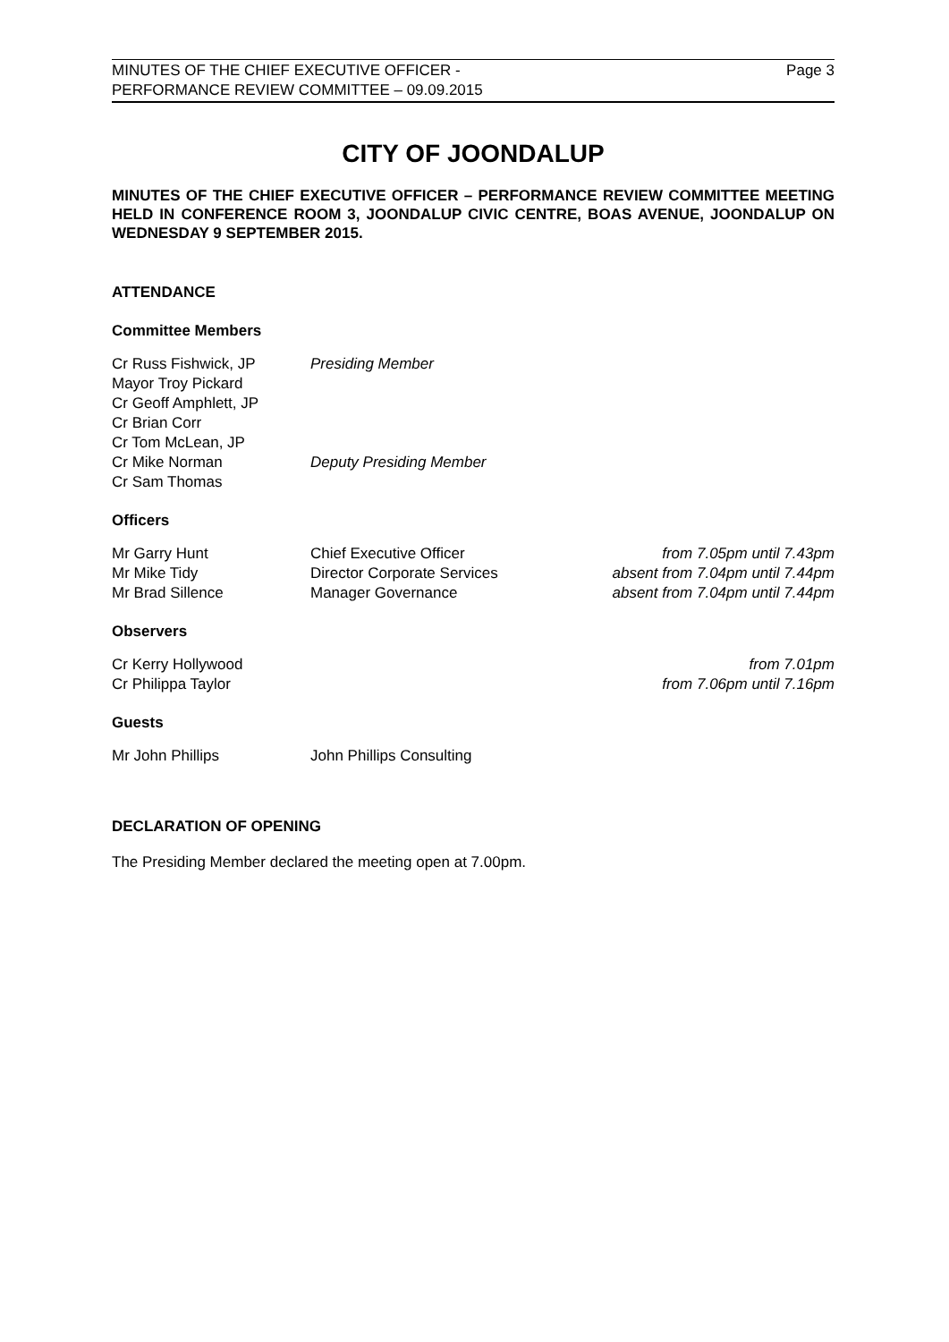Page 3 MINUTES OF THE CHIEF EXECUTIVE OFFICER -
PERFORMANCE REVIEW COMMITTEE – 09.09.2015
CITY OF JOONDALUP
MINUTES OF THE CHIEF EXECUTIVE OFFICER – PERFORMANCE REVIEW COMMITTEE MEETING HELD IN CONFERENCE ROOM 3, JOONDALUP CIVIC CENTRE, BOAS AVENUE, JOONDALUP ON WEDNESDAY 9 SEPTEMBER 2015.
ATTENDANCE
Committee Members
| Cr Russ Fishwick, JP | Presiding Member |
| Mayor Troy Pickard | |
| Cr Geoff Amphlett, JP | |
| Cr Brian Corr | |
| Cr Tom McLean, JP | |
| Cr Mike Norman | Deputy Presiding Member |
| Cr Sam Thomas | |
Officers
| Mr Garry Hunt | Chief Executive Officer | from 7.05pm until 7.43pm |
| Mr Mike Tidy | Director Corporate Services | absent from 7.04pm until 7.44pm |
| Mr Brad Sillence | Manager Governance | absent from 7.04pm until 7.44pm |
Observers
| Cr Kerry Hollywood | from 7.01pm |
| Cr Philippa Taylor | from 7.06pm until 7.16pm |
Guests
| Mr John Phillips | John Phillips Consulting |
DECLARATION OF OPENING
The Presiding Member declared the meeting open at 7.00pm.